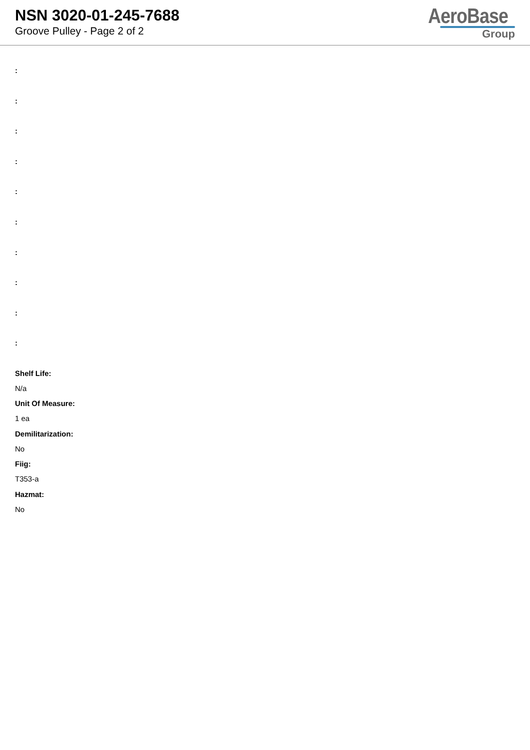NSN 3020-01-245-7688
Groove Pulley - Page 2 of 2
AeroBase
Group
:
:
:
:
:
:
:
:
:
:
Shelf Life:
N/a
Unit Of Measure:
1 ea
Demilitarization:
No
Fiig:
T353-a
Hazmat:
No